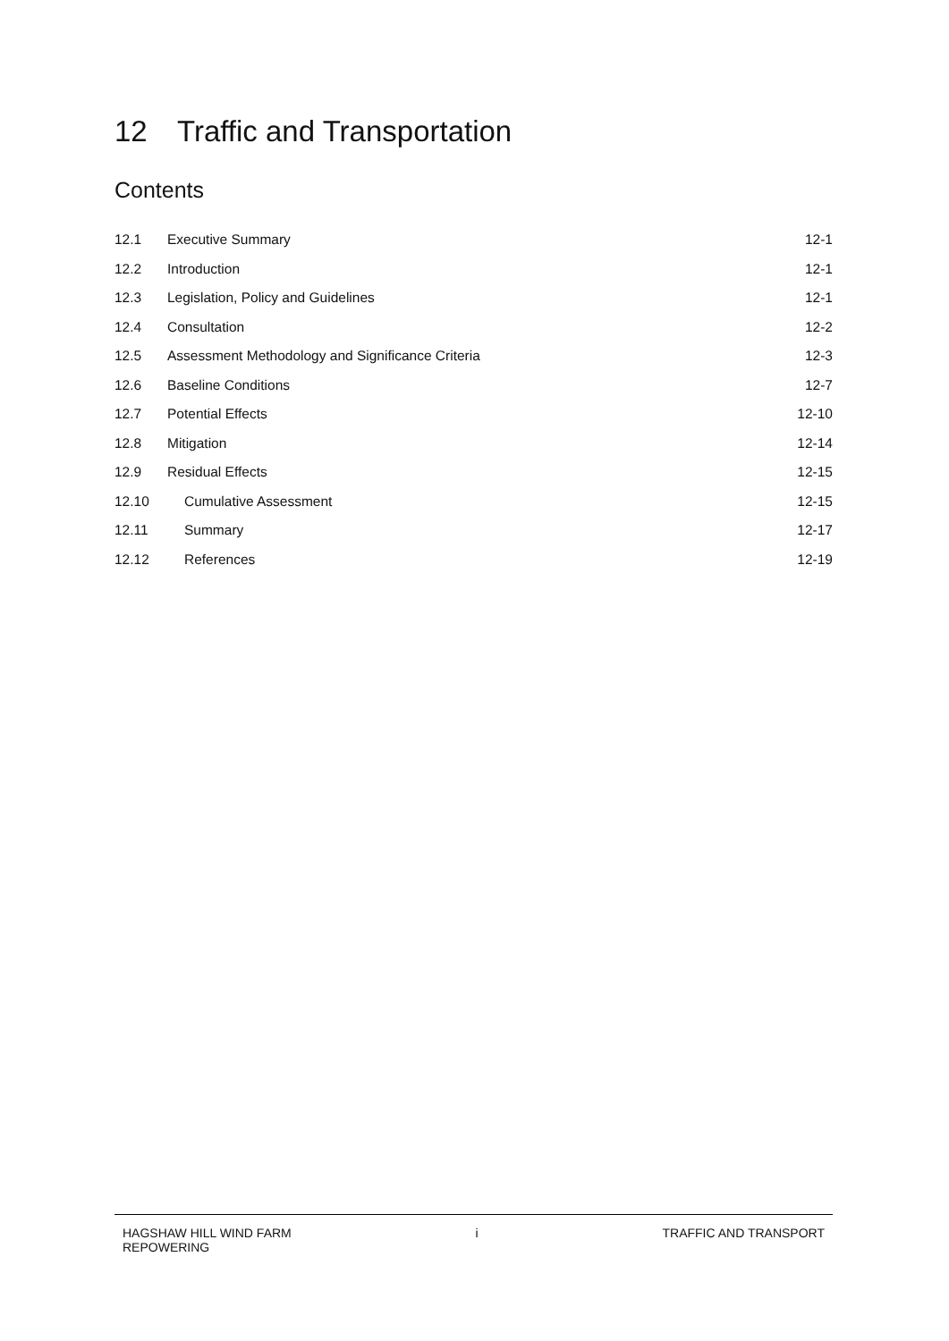12 Traffic and Transportation
Contents
12.1 Executive Summary 12-1
12.2 Introduction 12-1
12.3 Legislation, Policy and Guidelines 12-1
12.4 Consultation 12-2
12.5 Assessment Methodology and Significance Criteria 12-3
12.6 Baseline Conditions 12-7
12.7 Potential Effects 12-10
12.8 Mitigation 12-14
12.9 Residual Effects 12-15
12.10 Cumulative Assessment 12-15
12.11 Summary 12-17
12.12 References 12-19
HAGSHAW HILL WIND FARM
REPOWERING
i TRAFFIC AND TRANSPORT